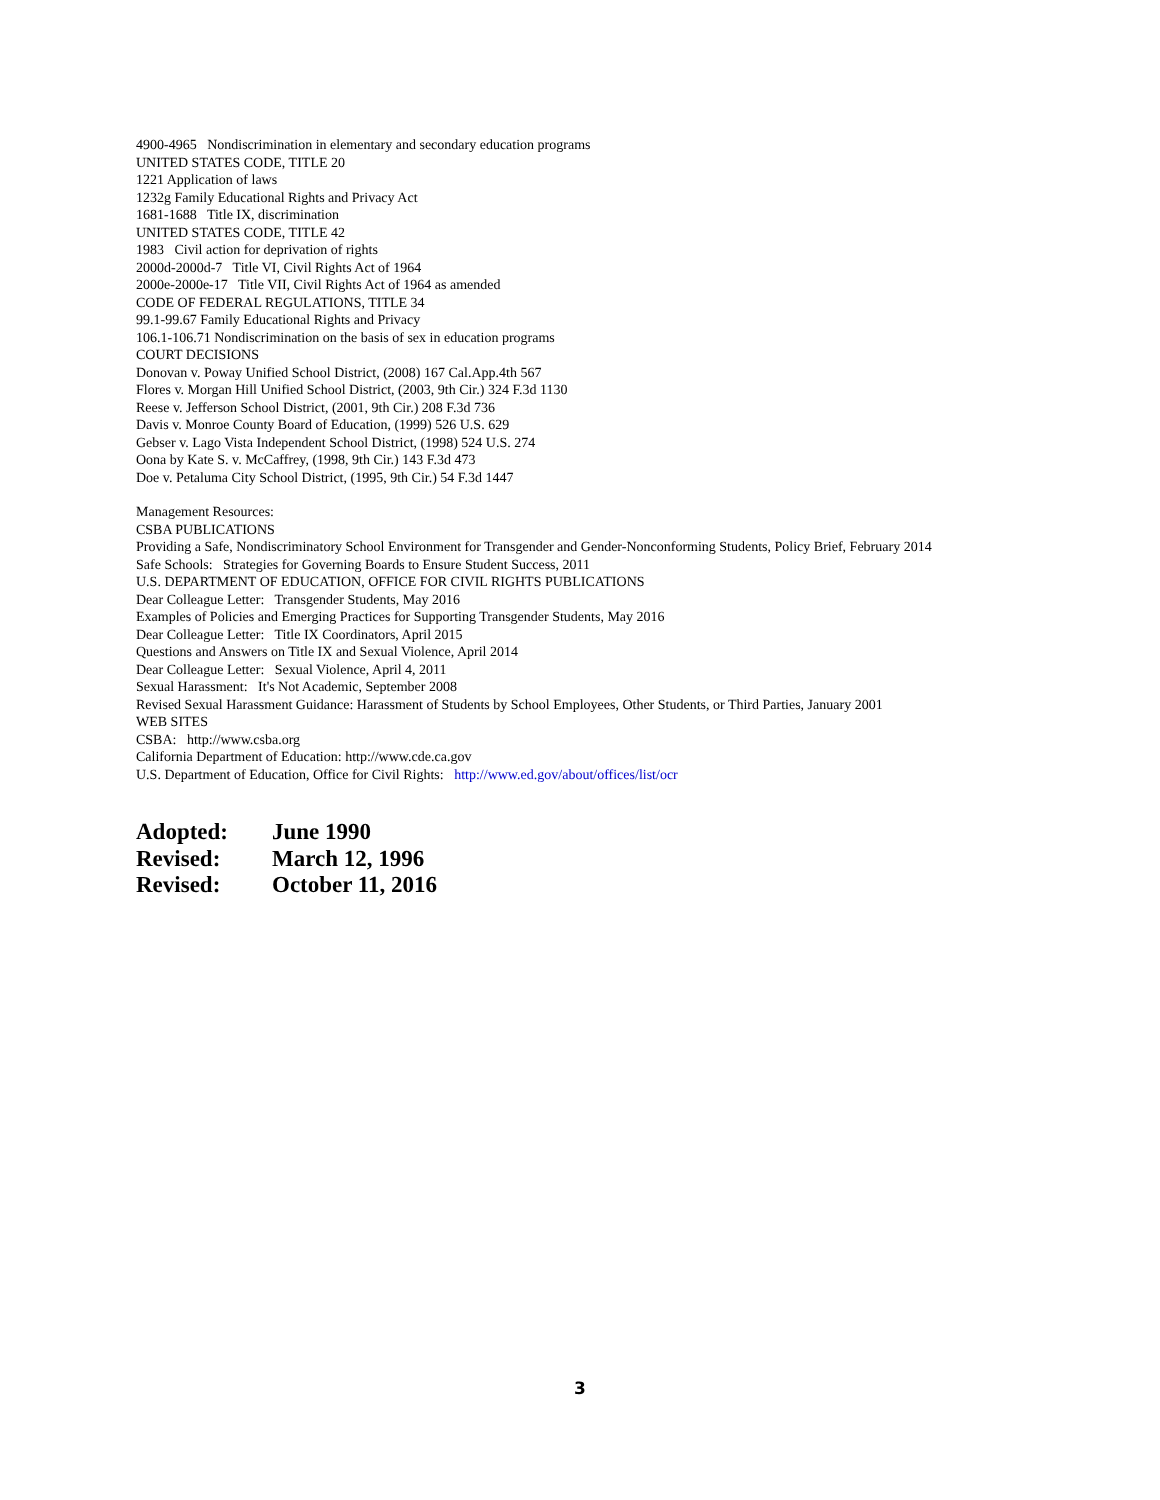4900-4965 Nondiscrimination in elementary and secondary education programs
UNITED STATES CODE, TITLE 20
1221 Application of laws
1232g Family Educational Rights and Privacy Act
1681-1688 Title IX, discrimination
UNITED STATES CODE, TITLE 42
1983 Civil action for deprivation of rights
2000d-2000d-7 Title VI, Civil Rights Act of 1964
2000e-2000e-17 Title VII, Civil Rights Act of 1964 as amended
CODE OF FEDERAL REGULATIONS, TITLE 34
99.1-99.67 Family Educational Rights and Privacy
106.1-106.71 Nondiscrimination on the basis of sex in education programs
COURT DECISIONS
Donovan v. Poway Unified School District, (2008) 167 Cal.App.4th 567
Flores v. Morgan Hill Unified School District, (2003, 9th Cir.) 324 F.3d 1130
Reese v. Jefferson School District, (2001, 9th Cir.) 208 F.3d 736
Davis v. Monroe County Board of Education, (1999) 526 U.S. 629
Gebser v. Lago Vista Independent School District, (1998) 524 U.S. 274
Oona by Kate S. v. McCaffrey, (1998, 9th Cir.) 143 F.3d 473
Doe v. Petaluma City School District, (1995, 9th Cir.) 54 F.3d 1447
Management Resources:
CSBA PUBLICATIONS
Providing a Safe, Nondiscriminatory School Environment for Transgender and Gender-Nonconforming Students, Policy Brief, February 2014
Safe Schools: Strategies for Governing Boards to Ensure Student Success, 2011
U.S. DEPARTMENT OF EDUCATION, OFFICE FOR CIVIL RIGHTS PUBLICATIONS
Dear Colleague Letter: Transgender Students, May 2016
Examples of Policies and Emerging Practices for Supporting Transgender Students, May 2016
Dear Colleague Letter: Title IX Coordinators, April 2015
Questions and Answers on Title IX and Sexual Violence, April 2014
Dear Colleague Letter: Sexual Violence, April 4, 2011
Sexual Harassment: It's Not Academic, September 2008
Revised Sexual Harassment Guidance: Harassment of Students by School Employees, Other Students, or Third Parties, January 2001
WEB SITES
CSBA: http://www.csba.org
California Department of Education: http://www.cde.ca.gov
U.S. Department of Education, Office for Civil Rights: http://www.ed.gov/about/offices/list/ocr
| Adopted: | June 1990 |
| Revised: | March 12, 1996 |
| Revised: | October 11, 2016 |
3